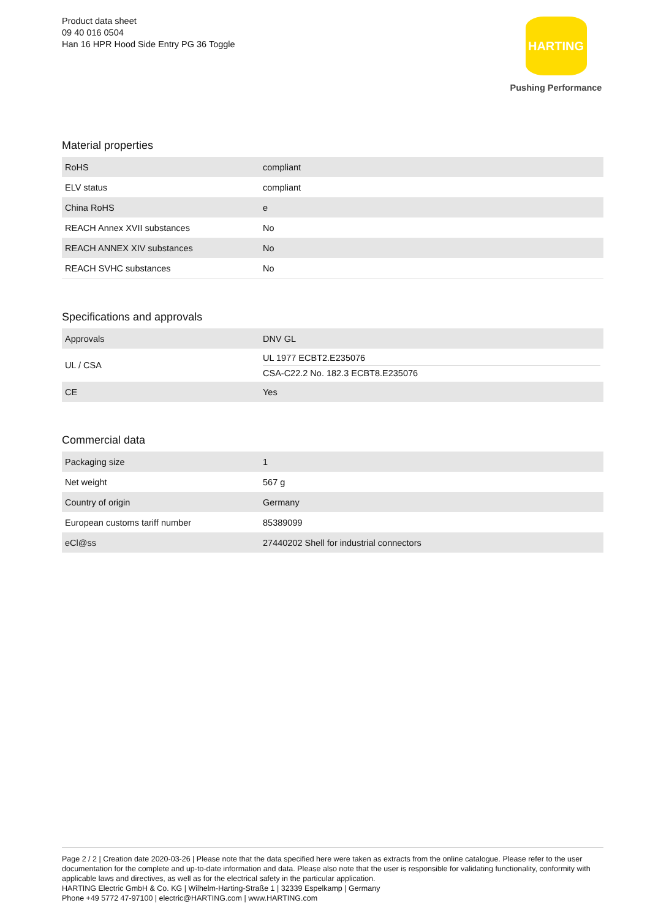Product data sheet
09 40 016 0504
Han 16 HPR Hood Side Entry PG 36 Toggle
HARTING
Pushing Performance
Material properties
| RoHS | compliant |
| ELV status | compliant |
| China RoHS | e |
| REACH Annex XVII substances | No |
| REACH ANNEX XIV substances | No |
| REACH SVHC substances | No |
Specifications and approvals
| Approvals | DNV GL |
| UL / CSA | UL 1977 ECBT2.E235076 CSA-C22.2 No. 182.3 ECBT8.E235076 |
| CE | Yes |
Commercial data
| Packaging size | 1 |
| Net weight | 567 g |
| Country of origin | Germany |
| European customs tariff number | 85389099 |
| eCl@ss | 27440202 Shell for industrial connectors |
Page 2 / 2 | Creation date 2020-03-26 | Please note that the data specified here were taken as extracts from the online catalogue. Please refer to the user documentation for the complete and up-to-date information and data. Please also note that the user is responsible for validating functionality, conformity with applicable laws and directives, as well as for the electrical safety in the particular application.
HARTING Electric GmbH & Co. KG | Wilhelm-Harting-Straße 1 | 32339 Espelkamp | Germany
Phone +49 5772 47-97100 | electric@HARTING.com | www.HARTING.com